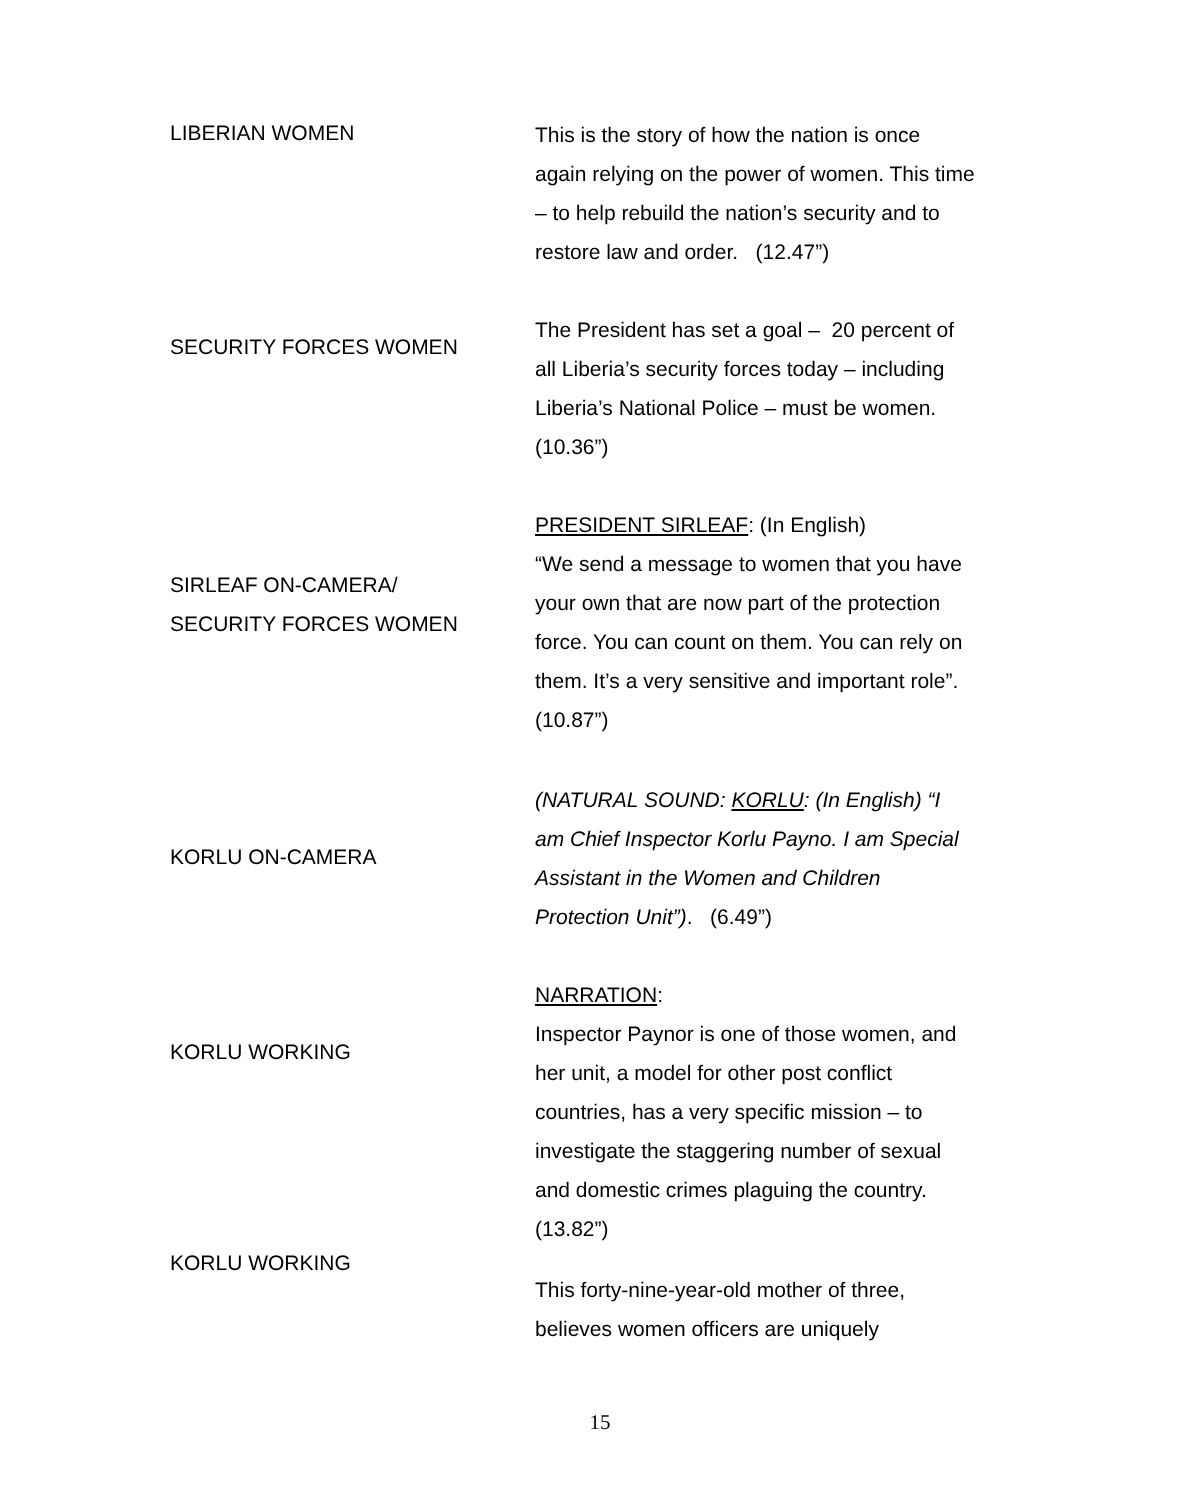LIBERIAN WOMEN
This is the story of how the nation is once again relying on the power of women. This time – to help rebuild the nation’s security and to restore law and order. (12.47”)
SECURITY FORCES WOMEN
The President has set a goal – 20 percent of all Liberia’s security forces today – including Liberia’s National Police – must be women. (10.36”)
SIRLEAF ON-CAMERA/
SECURITY FORCES WOMEN
PRESIDENT SIRLEAF: (In English)
“We send a message to women that you have your own that are now part of the protection force. You can count on them. You can rely on them. It’s a very sensitive and important role”. (10.87”)
KORLU ON-CAMERA
(NATURAL SOUND: KORLU: (In English) “I am Chief Inspector Korlu Payno. I am Special Assistant in the Women and Children Protection Unit”). (6.49”)
KORLU WORKING
NARRATION:
Inspector Paynor is one of those women, and her unit, a model for other post conflict countries, has a very specific mission – to investigate the staggering number of sexual and domestic crimes plaguing the country. (13.82”)
KORLU WORKING
This forty-nine-year-old mother of three, believes women officers are uniquely
15